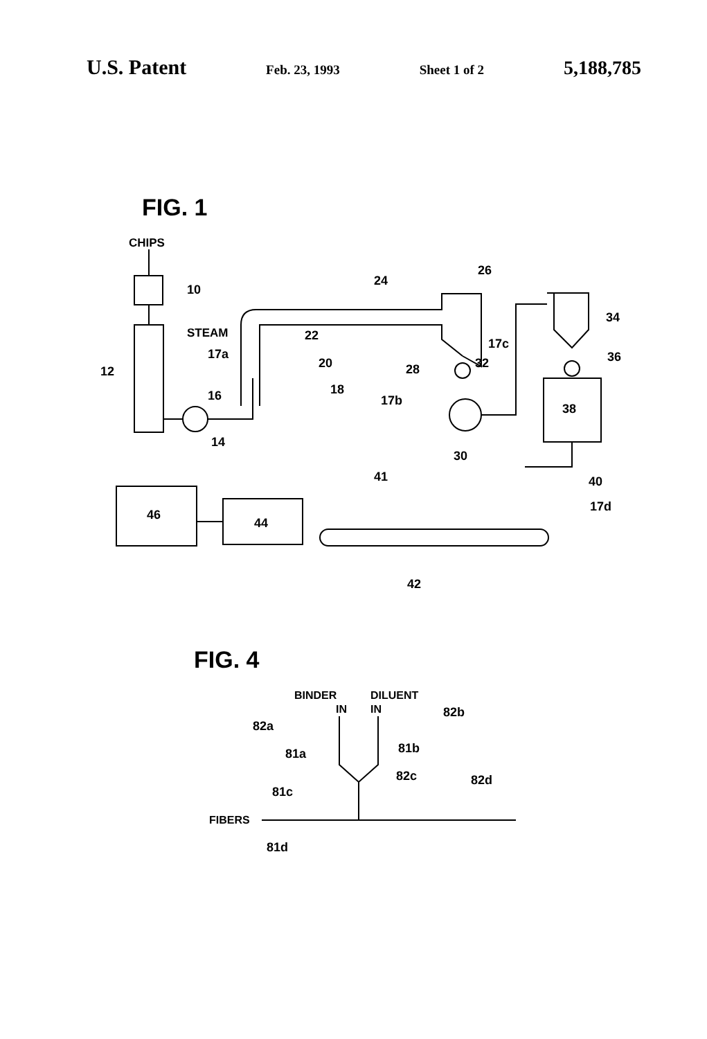U.S. Patent Feb. 23, 1993 Sheet 1 of 2 5,188,785
FIG. 1
CHIPS
10
STEAM
12
14
17a
16
24
26
22
20
18
28
17b
30
32
17c
34
36
38
40
17d
41
42
44
46
FIG. 4
BINDER
IN
DILUENT
IN
82a
82b
81a
81b
82c
82d
81c
FIBERS
81d